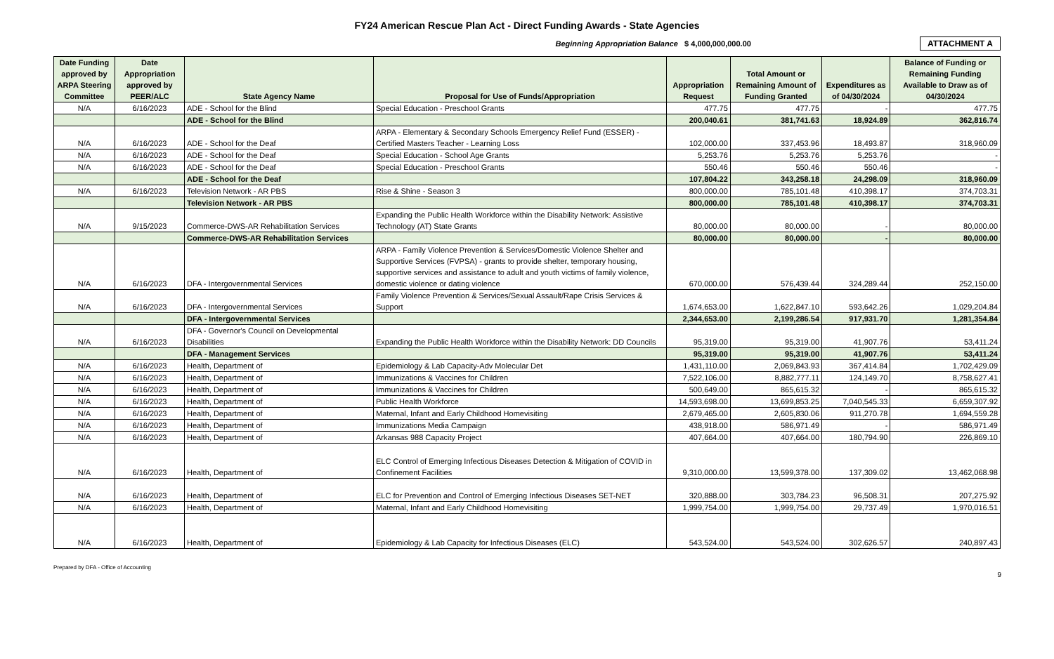FY24 American Rescue Plan Act - Direct Funding Awards - State Agencies
Beginning Appropriation Balance $ 4,000,000,000.00
ATTACHMENT A
| Date Funding approved by ARPA Steering Committee | Date Appropriation approved by PEER/ALC | State Agency Name | Proposal for Use of Funds/Appropriation | Appropriation Request | Total Amount or Remaining Amount of Funding Granted | Expenditures as of 04/30/2024 | Balance of Funding or Remaining Funding Available to Draw as of 04/30/2024 |
| --- | --- | --- | --- | --- | --- | --- | --- |
| N/A | 6/16/2023 | ADE - School for the Blind | Special Education - Preschool Grants | 477.75 | 477.75 | - | 477.75 |
| | | ADE - School for the Blind | | 200,040.61 | 381,741.63 | 18,924.89 | 362,816.74 |
| N/A | 6/16/2023 | ADE - School for the Deaf | ARPA - Elementary & Secondary Schools Emergency Relief Fund (ESSER) - Certified Masters Teacher - Learning Loss | 102,000.00 | 337,453.96 | 18,493.87 | 318,960.09 |
| N/A | 6/16/2023 | ADE - School for the Deaf | Special Education - School Age Grants | 5,253.76 | 5,253.76 | 5,253.76 | - |
| N/A | 6/16/2023 | ADE - School for the Deaf | Special Education - Preschool Grants | 550.46 | 550.46 | 550.46 | - |
| | | ADE - School for the Deaf | | 107,804.22 | 343,258.18 | 24,298.09 | 318,960.09 |
| N/A | 6/16/2023 | Television Network - AR PBS | Rise & Shine - Season 3 | 800,000.00 | 785,101.48 | 410,398.17 | 374,703.31 |
| | | Television Network - AR PBS | | 800,000.00 | 785,101.48 | 410,398.17 | 374,703.31 |
| N/A | 9/15/2023 | Commerce-DWS-AR Rehabilitation Services | Expanding the Public Health Workforce within the Disability Network: Assistive Technology (AT) State Grants | 80,000.00 | 80,000.00 | - | 80,000.00 |
| | | Commerce-DWS-AR Rehabilitation Services | | 80,000.00 | 80,000.00 | - | 80,000.00 |
| N/A | 6/16/2023 | DFA - Intergovernmental Services | ARPA - Family Violence Prevention & Services/Domestic Violence Shelter and Supportive Services (FVPSA) - grants to provide shelter, temporary housing, supportive services and assistance to adult and youth victims of family violence, domestic violence or dating violence | 670,000.00 | 576,439.44 | 324,289.44 | 252,150.00 |
| N/A | 6/16/2023 | DFA - Intergovernmental Services | Family Violence Prevention & Services/Sexual Assault/Rape Crisis Services & Support | 1,674,653.00 | 1,622,847.10 | 593,642.26 | 1,029,204.84 |
| | | DFA - Intergovernmental Services | | 2,344,653.00 | 2,199,286.54 | 917,931.70 | 1,281,354.84 |
| N/A | 6/16/2023 | DFA - Governor's Council on Developmental Disabilities | Expanding the Public Health Workforce within the Disability Network: DD Councils | 95,319.00 | 95,319.00 | 41,907.76 | 53,411.24 |
| | | DFA - Management Services | | 95,319.00 | 95,319.00 | 41,907.76 | 53,411.24 |
| N/A | 6/16/2023 | Health, Department of | Epidemiology & Lab Capacity-Adv Molecular Det | 1,431,110.00 | 2,069,843.93 | 367,414.84 | 1,702,429.09 |
| N/A | 6/16/2023 | Health, Department of | Immunizations & Vaccines for Children | 7,522,106.00 | 8,882,777.11 | 124,149.70 | 8,758,627.41 |
| N/A | 6/16/2023 | Health, Department of | Immunizations & Vaccines for Children | 500,649.00 | 865,615.32 | - | 865,615.32 |
| N/A | 6/16/2023 | Health, Department of | Public Health Workforce | 14,593,698.00 | 13,699,853.25 | 7,040,545.33 | 6,659,307.92 |
| N/A | 6/16/2023 | Health, Department of | Maternal, Infant and Early Childhood Homevisiting | 2,679,465.00 | 2,605,830.06 | 911,270.78 | 1,694,559.28 |
| N/A | 6/16/2023 | Health, Department of | Immunizations Media Campaign | 438,918.00 | 586,971.49 | - | 586,971.49 |
| N/A | 6/16/2023 | Health, Department of | Arkansas 988 Capacity Project | 407,664.00 | 407,664.00 | 180,794.90 | 226,869.10 |
| N/A | 6/16/2023 | Health, Department of | ELC Control of Emerging Infectious Diseases Detection & Mitigation of COVID in Confinement Facilities | 9,310,000.00 | 13,599,378.00 | 137,309.02 | 13,462,068.98 |
| N/A | 6/16/2023 | Health, Department of | ELC for Prevention and Control of Emerging Infectious Diseases SET-NET | 320,888.00 | 303,784.23 | 96,508.31 | 207,275.92 |
| N/A | 6/16/2023 | Health, Department of | Maternal, Infant and Early Childhood Homevisiting | 1,999,754.00 | 1,999,754.00 | 29,737.49 | 1,970,016.51 |
| N/A | 6/16/2023 | Health, Department of | Epidemiology & Lab Capacity for Infectious Diseases (ELC) | 543,524.00 | 543,524.00 | 302,626.57 | 240,897.43 |
Prepared by DFA - Office of Accounting
9